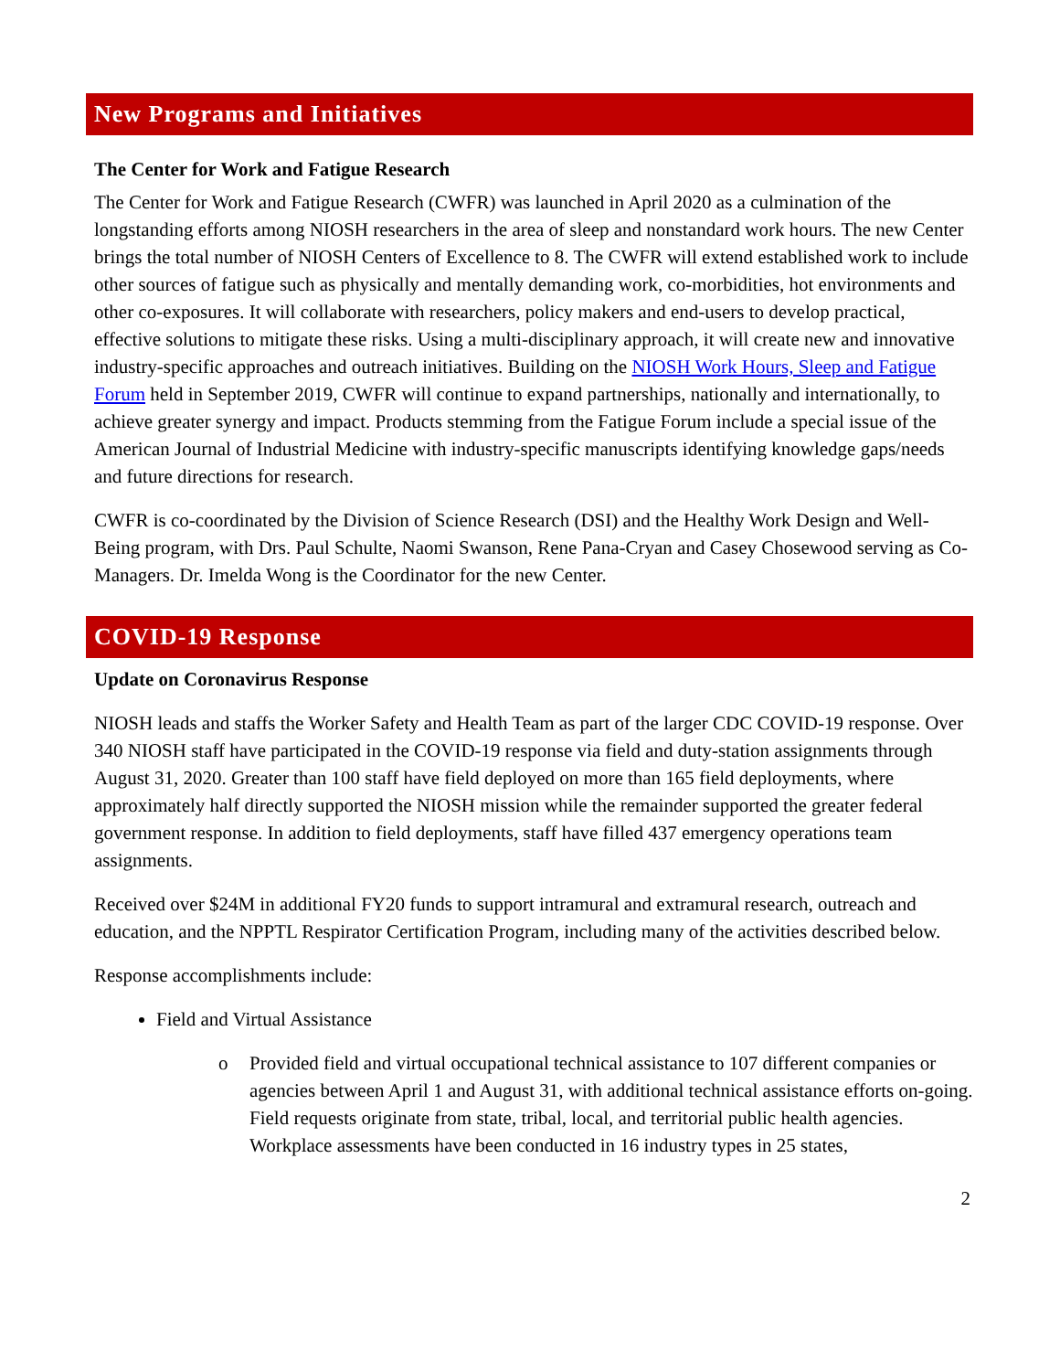New Programs and Initiatives
The Center for Work and Fatigue Research
The Center for Work and Fatigue Research (CWFR) was launched in April 2020 as a culmination of the longstanding efforts among NIOSH researchers in the area of sleep and nonstandard work hours. The new Center brings the total number of NIOSH Centers of Excellence to 8. The CWFR will extend established work to include other sources of fatigue such as physically and mentally demanding work, co-morbidities, hot environments and other co-exposures. It will collaborate with researchers, policy makers and end-users to develop practical, effective solutions to mitigate these risks. Using a multi-disciplinary approach, it will create new and innovative industry-specific approaches and outreach initiatives. Building on the NIOSH Work Hours, Sleep and Fatigue Forum held in September 2019, CWFR will continue to expand partnerships, nationally and internationally, to achieve greater synergy and impact. Products stemming from the Fatigue Forum include a special issue of the American Journal of Industrial Medicine with industry-specific manuscripts identifying knowledge gaps/needs and future directions for research.
CWFR is co-coordinated by the Division of Science Research (DSI) and the Healthy Work Design and Well-Being program, with Drs. Paul Schulte, Naomi Swanson, Rene Pana-Cryan and Casey Chosewood serving as Co-Managers. Dr. Imelda Wong is the Coordinator for the new Center.
COVID-19 Response
Update on Coronavirus Response
NIOSH leads and staffs the Worker Safety and Health Team as part of the larger CDC COVID-19 response. Over 340 NIOSH staff have participated in the COVID-19 response via field and duty-station assignments through August 31, 2020. Greater than 100 staff have field deployed on more than 165 field deployments, where approximately half directly supported the NIOSH mission while the remainder supported the greater federal government response. In addition to field deployments, staff have filled 437 emergency operations team assignments.
Received over $24M in additional FY20 funds to support intramural and extramural research, outreach and education, and the NPPTL Respirator Certification Program, including many of the activities described below.
Response accomplishments include:
Field and Virtual Assistance
o Provided field and virtual occupational technical assistance to 107 different companies or agencies between April 1 and August 31, with additional technical assistance efforts on-going. Field requests originate from state, tribal, local, and territorial public health agencies. Workplace assessments have been conducted in 16 industry types in 25 states,
2